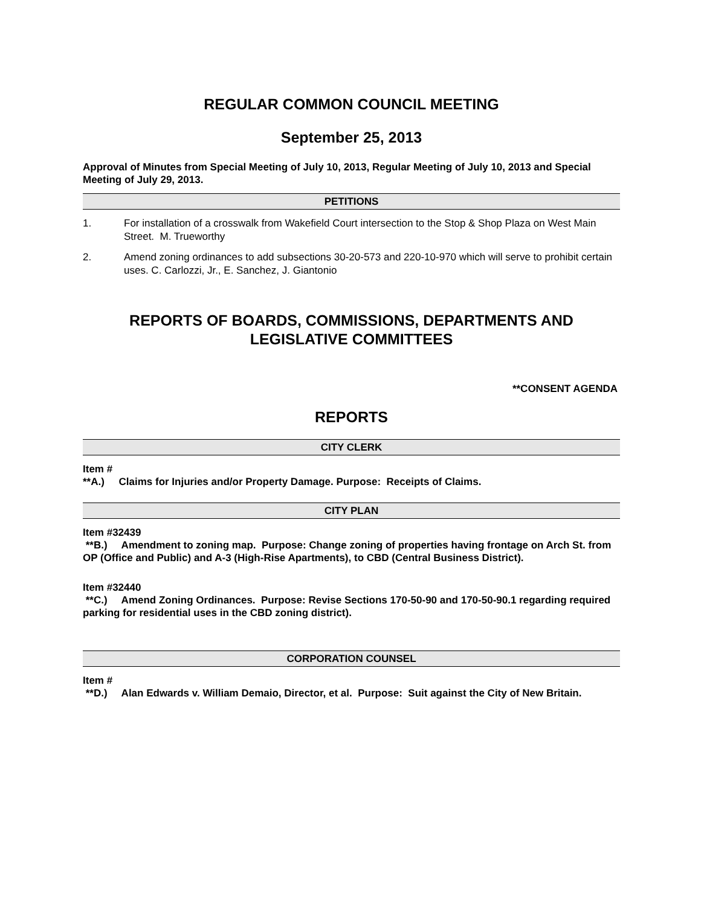REGULAR COMMON COUNCIL MEETING
September 25, 2013
Approval of Minutes from Special Meeting of July 10, 2013, Regular Meeting of July 10, 2013 and Special Meeting of July 29, 2013.
PETITIONS
1. For installation of a crosswalk from Wakefield Court intersection to the Stop & Shop Plaza on West Main Street. M. Trueworthy
2. Amend zoning ordinances to add subsections 30-20-573 and 220-10-970 which will serve to prohibit certain uses. C. Carlozzi, Jr., E. Sanchez, J. Giantonio
REPORTS OF BOARDS, COMMISSIONS, DEPARTMENTS AND LEGISLATIVE COMMITTEES
**CONSENT AGENDA
REPORTS
CITY CLERK
Item #
**A.) Claims for Injuries and/or Property Damage. Purpose: Receipts of Claims.
CITY PLAN
Item #32439
**B.) Amendment to zoning map. Purpose: Change zoning of properties having frontage on Arch St. from OP (Office and Public) and A-3 (High-Rise Apartments), to CBD (Central Business District).
Item #32440
**C.) Amend Zoning Ordinances. Purpose: Revise Sections 170-50-90 and 170-50-90.1 regarding required parking for residential uses in the CBD zoning district).
CORPORATION COUNSEL
Item #
**D.) Alan Edwards v. William Demaio, Director, et al. Purpose: Suit against the City of New Britain.